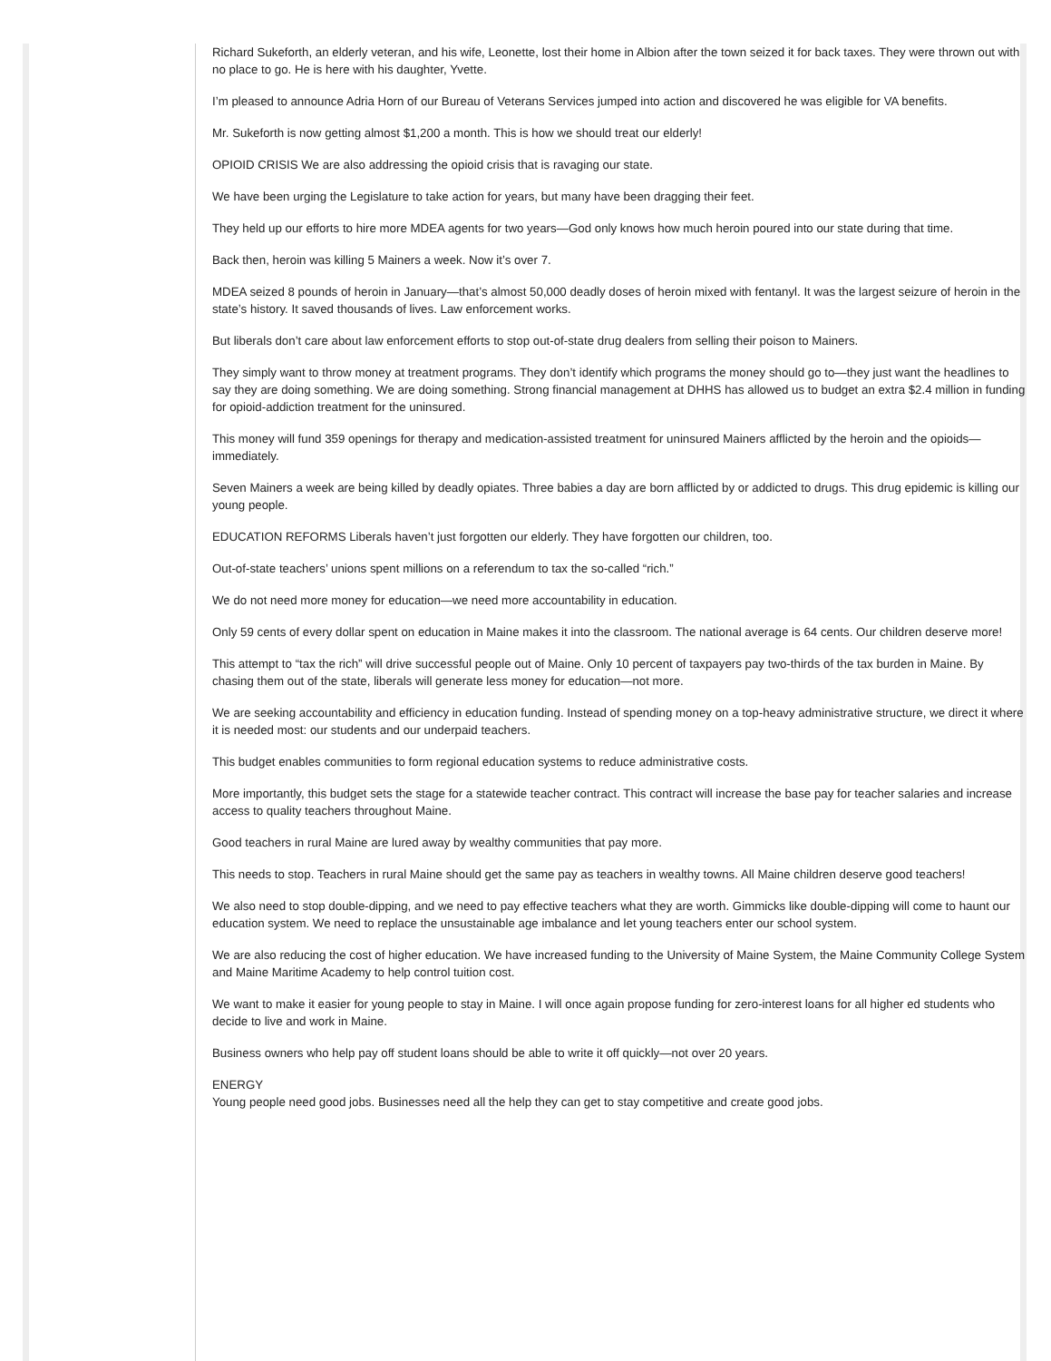Richard Sukeforth, an elderly veteran, and his wife, Leonette, lost their home in Albion after the town seized it for back taxes. They were thrown out with no place to go. He is here with his daughter, Yvette.
I’m pleased to announce Adria Horn of our Bureau of Veterans Services jumped into action and discovered he was eligible for VA benefits.
Mr. Sukeforth is now getting almost $1,200 a month. This is how we should treat our elderly!
OPIOID CRISIS We are also addressing the opioid crisis that is ravaging our state.
We have been urging the Legislature to take action for years, but many have been dragging their feet.
They held up our efforts to hire more MDEA agents for two years—God only knows how much heroin poured into our state during that time.
Back then, heroin was killing 5 Mainers a week. Now it’s over 7.
MDEA seized 8 pounds of heroin in January—that’s almost 50,000 deadly doses of heroin mixed with fentanyl. It was the largest seizure of heroin in the state’s history. It saved thousands of lives. Law enforcement works.
But liberals don’t care about law enforcement efforts to stop out-of-state drug dealers from selling their poison to Mainers.
They simply want to throw money at treatment programs. They don’t identify which programs the money should go to—they just want the headlines to say they are doing something. We are doing something. Strong financial management at DHHS has allowed us to budget an extra $2.4 million in funding for opioid-addiction treatment for the uninsured.
This money will fund 359 openings for therapy and medication-assisted treatment for uninsured Mainers afflicted by the heroin and the opioids—immediately.
Seven Mainers a week are being killed by deadly opiates. Three babies a day are born afflicted by or addicted to drugs. This drug epidemic is killing our young people.
EDUCATION REFORMS Liberals haven’t just forgotten our elderly. They have forgotten our children, too.
Out-of-state teachers’ unions spent millions on a referendum to tax the so-called “rich.”
We do not need more money for education—we need more accountability in education.
Only 59 cents of every dollar spent on education in Maine makes it into the classroom. The national average is 64 cents. Our children deserve more!
This attempt to “tax the rich” will drive successful people out of Maine. Only 10 percent of taxpayers pay two-thirds of the tax burden in Maine. By chasing them out of the state, liberals will generate less money for education—not more.
We are seeking accountability and efficiency in education funding. Instead of spending money on a top-heavy administrative structure, we direct it where it is needed most: our students and our underpaid teachers.
This budget enables communities to form regional education systems to reduce administrative costs.
More importantly, this budget sets the stage for a statewide teacher contract. This contract will increase the base pay for teacher salaries and increase access to quality teachers throughout Maine.
Good teachers in rural Maine are lured away by wealthy communities that pay more.
This needs to stop. Teachers in rural Maine should get the same pay as teachers in wealthy towns. All Maine children deserve good teachers!
We also need to stop double-dipping, and we need to pay effective teachers what they are worth. Gimmicks like double-dipping will come to haunt our education system. We need to replace the unsustainable age imbalance and let young teachers enter our school system.
We are also reducing the cost of higher education. We have increased funding to the University of Maine System, the Maine Community College System and Maine Maritime Academy to help control tuition cost.
We want to make it easier for young people to stay in Maine. I will once again propose funding for zero-interest loans for all higher ed students who decide to live and work in Maine.
Business owners who help pay off student loans should be able to write it off quickly—not over 20 years.
ENERGY
Young people need good jobs. Businesses need all the help they can get to stay competitive and create good jobs.